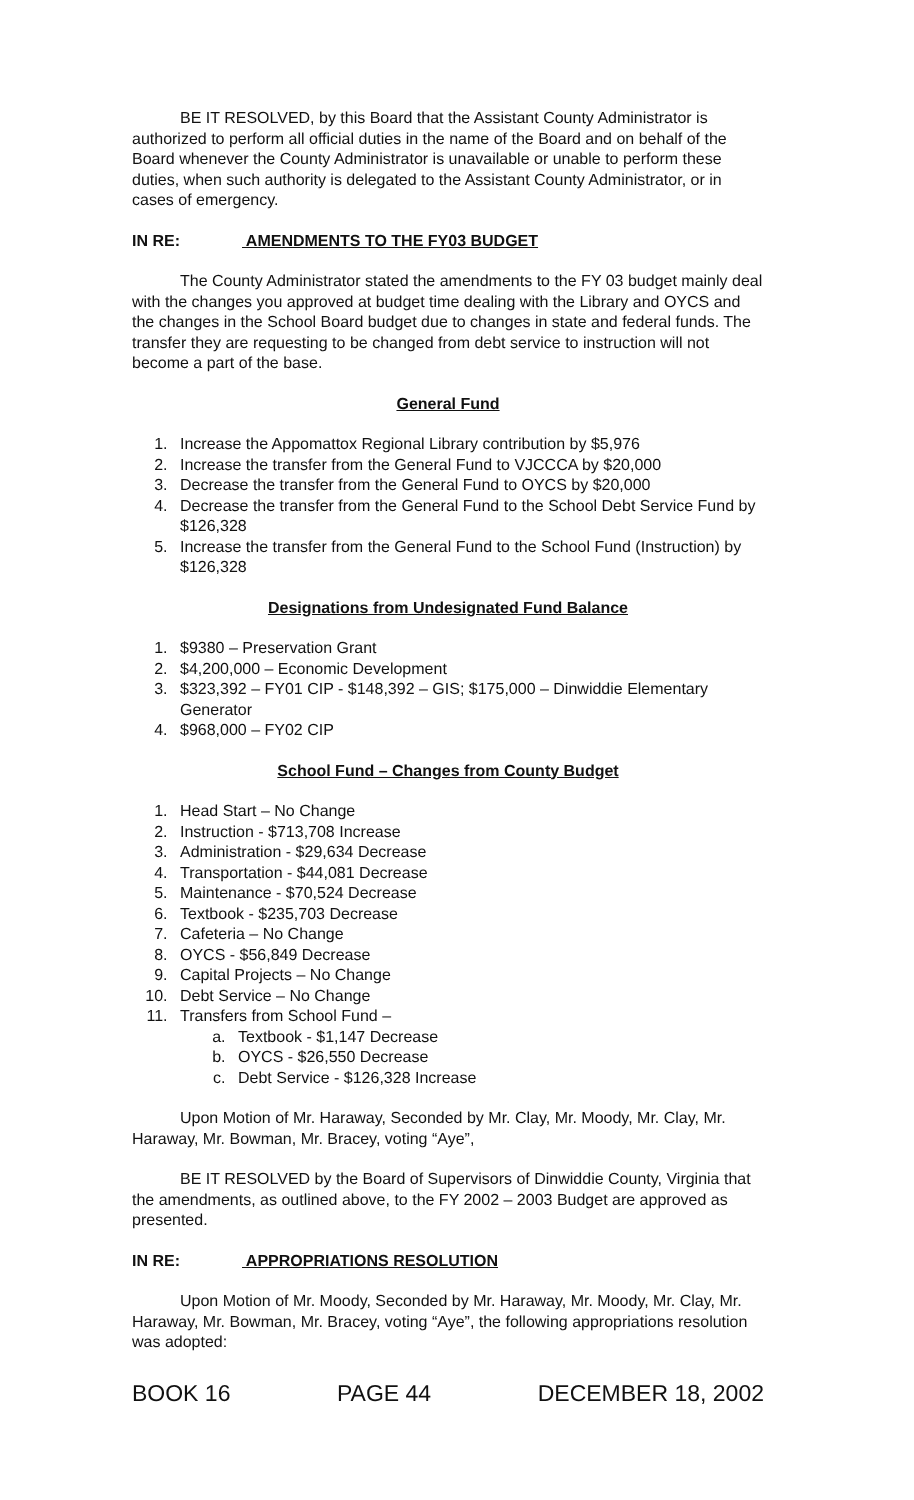BE IT RESOLVED, by this Board that the Assistant County Administrator is authorized to perform all official duties in the name of the Board and on behalf of the Board whenever the County Administrator is unavailable or unable to perform these duties, when such authority is delegated to the Assistant County Administrator, or in cases of emergency.
IN RE: AMENDMENTS TO THE FY03 BUDGET
The County Administrator stated the amendments to the FY 03 budget mainly deal with the changes you approved at budget time dealing with the Library and OYCS and the changes in the School Board budget due to changes in state and federal funds. The transfer they are requesting to be changed from debt service to instruction will not become a part of the base.
General Fund
1. Increase the Appomattox Regional Library contribution by $5,976
2. Increase the transfer from the General Fund to VJCCCA by $20,000
3. Decrease the transfer from the General Fund to OYCS by $20,000
4. Decrease the transfer from the General Fund to the School Debt Service Fund by $126,328
5. Increase the transfer from the General Fund to the School Fund (Instruction) by $126,328
Designations from Undesignated Fund Balance
1. $9380 – Preservation Grant
2. $4,200,000 – Economic Development
3. $323,392 – FY01 CIP - $148,392 – GIS; $175,000 – Dinwiddie Elementary Generator
4. $968,000 – FY02 CIP
School Fund – Changes from County Budget
1. Head Start – No Change
2. Instruction - $713,708 Increase
3. Administration - $29,634 Decrease
4. Transportation - $44,081 Decrease
5. Maintenance - $70,524 Decrease
6. Textbook - $235,703 Decrease
7. Cafeteria – No Change
8. OYCS - $56,849 Decrease
9. Capital Projects – No Change
10. Debt Service – No Change
11. Transfers from School Fund –
a. Textbook - $1,147 Decrease
b. OYCS - $26,550 Decrease
c. Debt Service - $126,328 Increase
Upon Motion of Mr. Haraway, Seconded by Mr. Clay, Mr. Moody, Mr. Clay, Mr. Haraway, Mr. Bowman, Mr. Bracey, voting “Aye”,
BE IT RESOLVED by the Board of Supervisors of Dinwiddie County, Virginia that the amendments, as outlined above, to the FY 2002 – 2003 Budget are approved as presented.
IN RE: APPROPRIATIONS RESOLUTION
Upon Motion of Mr. Moody, Seconded by Mr. Haraway, Mr. Moody, Mr. Clay, Mr. Haraway, Mr. Bowman, Mr. Bracey, voting “Aye”, the following appropriations resolution was adopted:
BOOK 16 PAGE 44 DECEMBER 18, 2002